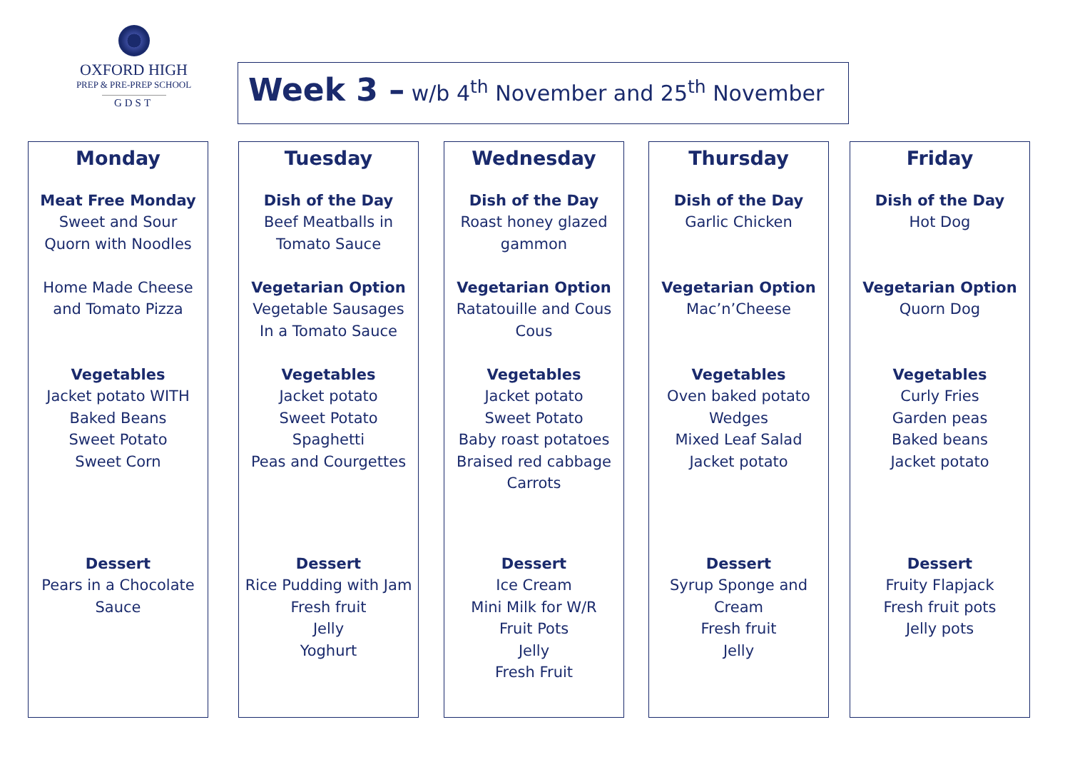OXFORD HIGH
PREP & PRE-PREP SCHOOL
GDST
Week 3 – w/b 4<sup>th</sup> November and 25<sup>th</sup> November
Monday
Meat Free Monday
Sweet and Sour
Quorn with Noodles
Home Made Cheese
and Tomato Pizza
Vegetables
Jacket potato WITH
Baked Beans
Sweet Potato
Sweet Corn
Dessert
Pears in a Chocolate
Sauce
Tuesday
Dish of the Day
Beef Meatballs in
Tomato Sauce
Vegetarian Option
Vegetable Sausages
In a Tomato Sauce
Vegetables
Jacket potato
Sweet Potato
Spaghetti
Peas and Courgettes
Dessert
Rice Pudding with Jam
Fresh fruit
Jelly
Yoghurt
Wednesday
Dish of the Day
Roast honey glazed
gammon
Vegetarian Option
Ratatouille and Cous
Cous
Vegetables
Jacket potato
Sweet Potato
Baby roast potatoes
Braised red cabbage
Carrots
Dessert
Ice Cream
Mini Milk for W/R
Fruit Pots
Jelly
Fresh Fruit
Thursday
Dish of the Day
Garlic Chicken
Vegetarian Option
Mac’n’Cheese
Vegetables
Oven baked potato
Wedges
Mixed Leaf Salad
Jacket potato
Dessert
Syrup Sponge and
Cream
Fresh fruit
Jelly
Friday
Dish of the Day
Hot Dog
Vegetarian Option
Quorn Dog
Vegetables
Curly Fries
Garden peas
Baked beans
Jacket potato
Dessert
Fruity Flapjack
Fresh fruit pots
Jelly pots